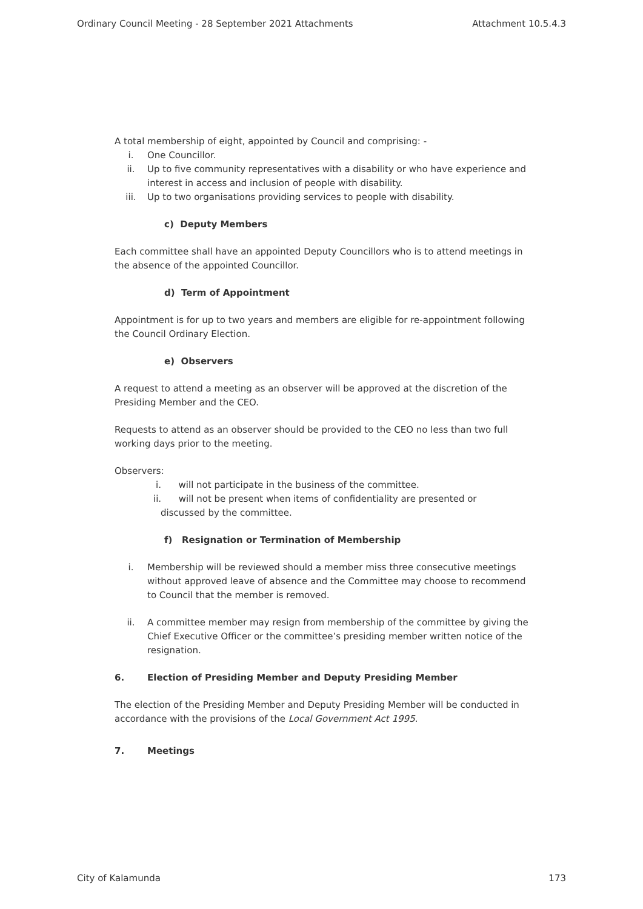Ordinary Council Meeting - 28 September 2021 Attachments Attachment 10.5.4.3
A total membership of eight, appointed by Council and comprising: -
i. One Councillor.
ii. Up to five community representatives with a disability or who have experience and interest in access and inclusion of people with disability.
iii. Up to two organisations providing services to people with disability.
c) Deputy Members
Each committee shall have an appointed Deputy Councillors who is to attend meetings in the absence of the appointed Councillor.
d) Term of Appointment
Appointment is for up to two years and members are eligible for re-appointment following the Council Ordinary Election.
e) Observers
A request to attend a meeting as an observer will be approved at the discretion of the Presiding Member and the CEO.
Requests to attend as an observer should be provided to the CEO no less than two full working days prior to the meeting.
Observers:
i. will not participate in the business of the committee.
ii. will not be present when items of confidentiality are presented or
discussed by the committee.
f) Resignation or Termination of Membership
i. Membership will be reviewed should a member miss three consecutive meetings without approved leave of absence and the Committee may choose to recommend to Council that the member is removed.
ii. A committee member may resign from membership of the committee by giving the Chief Executive Officer or the committee’s presiding member written notice of the resignation.
6. Election of Presiding Member and Deputy Presiding Member
The election of the Presiding Member and Deputy Presiding Member will be conducted in accordance with the provisions of the Local Government Act 1995.
7. Meetings
City of Kalamunda 173